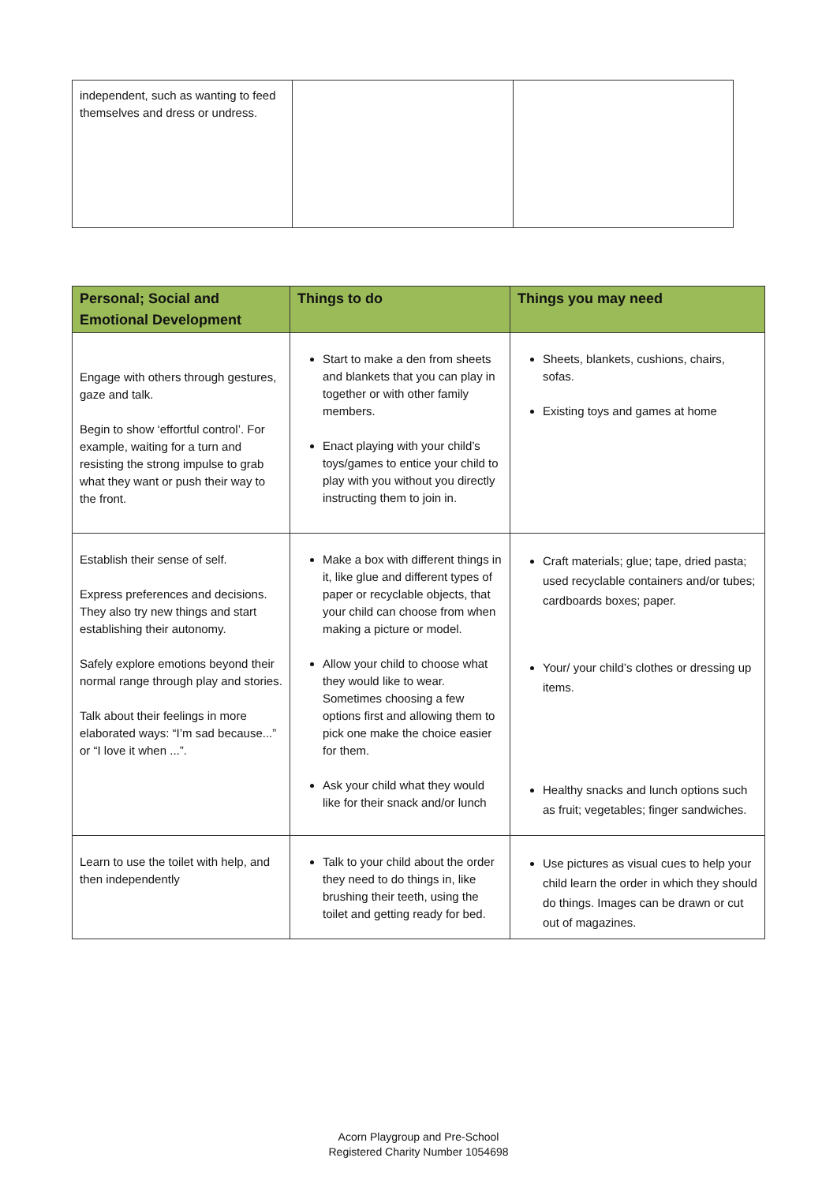| independent, such as wanting to feed themselves and dress or undress. | | |
| Personal; Social and Emotional Development | Things to do | Things you may need |
| --- | --- | --- |
| Engage with others through gestures, gaze and talk. Begin to show ‘effortful control’. For example, waiting for a turn and resisting the strong impulse to grab what they want or push their way to the front. | Start to make a den from sheets and blankets that you can play in together or with other family members. Enact playing with your child’s toys/games to entice your child to play with you without you directly instructing them to join in. | Sheets, blankets, cushions, chairs, sofas. Existing toys and games at home |
| Establish their sense of self. Express preferences and decisions. They also try new things and start establishing their autonomy. Safely explore emotions beyond their normal range through play and stories. Talk about their feelings in more elaborated ways: “I’m sad because...” or “I love it when ...”. | Make a box with different things in it, like glue and different types of paper or recyclable objects, that your child can choose from when making a picture or model. Allow your child to choose what they would like to wear. Sometimes choosing a few options first and allowing them to pick one make the choice easier for them. Ask your child what they would like for their snack and/or lunch | Craft materials; glue; tape, dried pasta; used recyclable containers and/or tubes; cardboards boxes; paper. Your/ your child’s clothes or dressing up items. Healthy snacks and lunch options such as fruit; vegetables; finger sandwiches. |
| Learn to use the toilet with help, and then independently | Talk to your child about the order they need to do things in, like brushing their teeth, using the toilet and getting ready for bed. | Use pictures as visual cues to help your child learn the order in which they should do things. Images can be drawn or cut out of magazines. |
Acorn Playgroup and Pre-School
Registered Charity Number 1054698